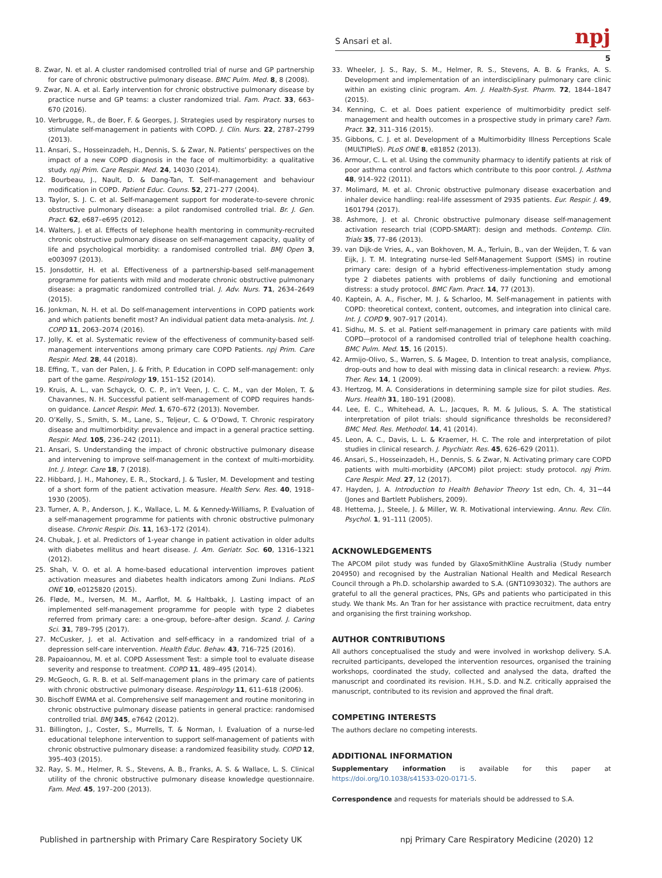S Ansari et al. npj
5
8. Zwar, N. et al. A cluster randomised controlled trial of nurse and GP partnership for care of chronic obstructive pulmonary disease. BMC Pulm. Med. 8, 8 (2008).
9. Zwar, N. A. et al. Early intervention for chronic obstructive pulmonary disease by practice nurse and GP teams: a cluster randomized trial. Fam. Pract. 33, 663–670 (2016).
10. Verbrugge, R., de Boer, F. & Georges, J. Strategies used by respiratory nurses to stimulate self-management in patients with COPD. J. Clin. Nurs. 22, 2787–2799 (2013).
11. Ansari, S., Hosseinzadeh, H., Dennis, S. & Zwar, N. Patients’ perspectives on the impact of a new COPD diagnosis in the face of multimorbidity: a qualitative study. npj Prim. Care Respir. Med. 24, 14030 (2014).
12. Bourbeau, J., Nault, D. & Dang-Tan, T. Self-management and behaviour modification in COPD. Patient Educ. Couns. 52, 271–277 (2004).
13. Taylor, S. J. C. et al. Self-management support for moderate-to-severe chronic obstructive pulmonary disease: a pilot randomised controlled trial. Br. J. Gen. Pract. 62, e687–e695 (2012).
14. Walters, J. et al. Effects of telephone health mentoring in community-recruited chronic obstructive pulmonary disease on self-management capacity, quality of life and psychological morbidity: a randomised controlled trial. BMJ Open 3, e003097 (2013).
15. Jonsdottir, H. et al. Effectiveness of a partnership-based self-management programme for patients with mild and moderate chronic obstructive pulmonary disease: a pragmatic randomized controlled trial. J. Adv. Nurs. 71, 2634–2649 (2015).
16. Jonkman, N. H. et al. Do self-management interventions in COPD patients work and which patients benefit most? An individual patient data meta-analysis. Int. J. COPD 11, 2063–2074 (2016).
17. Jolly, K. et al. Systematic review of the effectiveness of community-based self-management interventions among primary care COPD Patients. npj Prim. Care Respir. Med. 28, 44 (2018).
18. Effing, T., van der Palen, J. & Frith, P. Education in COPD self-management: only part of the game. Respirology 19, 151–152 (2014).
19. Kruis, A. L., van Schayck, O. C. P., in’t Veen, J. C. C. M., van der Molen, T. & Chavannes, N. H. Successful patient self-management of COPD requires hands-on guidance. Lancet Respir. Med. 1, 670–672 (2013). November.
20. O’Kelly, S., Smith, S. M., Lane, S., Teljeur, C. & O’Dowd, T. Chronic respiratory disease and multimorbidity: prevalence and impact in a general practice setting. Respir. Med. 105, 236–242 (2011).
21. Ansari, S. Understanding the impact of chronic obstructive pulmonary disease and intervening to improve self-management in the context of multi-morbidity. Int. J. Integr. Care 18, 7 (2018).
22. Hibbard, J. H., Mahoney, E. R., Stockard, J. & Tusler, M. Development and testing of a short form of the patient activation measure. Health Serv. Res. 40, 1918–1930 (2005).
23. Turner, A. P., Anderson, J. K., Wallace, L. M. & Kennedy-Williams, P. Evaluation of a self-management programme for patients with chronic obstructive pulmonary disease. Chronic Respir. Dis. 11, 163–172 (2014).
24. Chubak, J. et al. Predictors of 1-year change in patient activation in older adults with diabetes mellitus and heart disease. J. Am. Geriatr. Soc. 60, 1316–1321 (2012).
25. Shah, V. O. et al. A home-based educational intervention improves patient activation measures and diabetes health indicators among Zuni Indians. PLoS ONE 10, e0125820 (2015).
26. Fløde, M., Iversen, M. M., Aarflot, M. & Haltbakk, J. Lasting impact of an implemented self-management programme for people with type 2 diabetes referred from primary care: a one-group, before–after design. Scand. J. Caring Sci. 31, 789–795 (2017).
27. McCusker, J. et al. Activation and self-efficacy in a randomized trial of a depression self-care intervention. Health Educ. Behav. 43, 716–725 (2016).
28. Papaioannou, M. et al. COPD Assessment Test: a simple tool to evaluate disease severity and response to treatment. COPD 11, 489–495 (2014).
29. McGeoch, G. R. B. et al. Self-management plans in the primary care of patients with chronic obstructive pulmonary disease. Respirology 11, 611–618 (2006).
30. Bischoff EWMA et al. Comprehensive self management and routine monitoring in chronic obstructive pulmonary disease patients in general practice: randomised controlled trial. BMJ 345, e7642 (2012).
31. Billington, J., Coster, S., Murrells, T. & Norman, I. Evaluation of a nurse-led educational telephone intervention to support self-management of patients with chronic obstructive pulmonary disease: a randomized feasibility study. COPD 12, 395–403 (2015).
32. Ray, S. M., Helmer, R. S., Stevens, A. B., Franks, A. S. & Wallace, L. S. Clinical utility of the chronic obstructive pulmonary disease knowledge questionnaire. Fam. Med. 45, 197–200 (2013).
33. Wheeler, J. S., Ray, S. M., Helmer, R. S., Stevens, A. B. & Franks, A. S. Development and implementation of an interdisciplinary pulmonary care clinic within an existing clinic program. Am. J. Health-Syst. Pharm. 72, 1844–1847 (2015).
34. Kenning, C. et al. Does patient experience of multimorbidity predict self-management and health outcomes in a prospective study in primary care? Fam. Pract. 32, 311–316 (2015).
35. Gibbons, C. J. et al. Development of a Multimorbidity Illness Perceptions Scale (MULTIPleS). PLoS ONE 8, e81852 (2013).
36. Armour, C. L. et al. Using the community pharmacy to identify patients at risk of poor asthma control and factors which contribute to this poor control. J. Asthma 48, 914–922 (2011).
37. Molimard, M. et al. Chronic obstructive pulmonary disease exacerbation and inhaler device handling: real-life assessment of 2935 patients. Eur. Respir. J. 49, 1601794 (2017).
38. Ashmore, J. et al. Chronic obstructive pulmonary disease self-management activation research trial (COPD-SMART): design and methods. Contemp. Clin. Trials 35, 77–86 (2013).
39. van Dijk-de Vries, A., van Bokhoven, M. A., Terluin, B., van der Weijden, T. & van Eijk, J. T. M. Integrating nurse-led Self-Management Support (SMS) in routine primary care: design of a hybrid effectiveness-implementation study among type 2 diabetes patients with problems of daily functioning and emotional distress: a study protocol. BMC Fam. Pract. 14, 77 (2013).
40. Kaptein, A. A., Fischer, M. J. & Scharloo, M. Self-management in patients with COPD: theoretical context, content, outcomes, and integration into clinical care. Int. J. COPD 9, 907–917 (2014).
41. Sidhu, M. S. et al. Patient self-management in primary care patients with mild COPD—protocol of a randomised controlled trial of telephone health coaching. BMC Pulm. Med. 15, 16 (2015).
42. Armijo-Olivo, S., Warren, S. & Magee, D. Intention to treat analysis, compliance, drop-outs and how to deal with missing data in clinical research: a review. Phys. Ther. Rev. 14, 1 (2009).
43. Hertzog, M. A. Considerations in determining sample size for pilot studies. Res. Nurs. Health 31, 180–191 (2008).
44. Lee, E. C., Whitehead, A. L., Jacques, R. M. & Julious, S. A. The statistical interpretation of pilot trials: should significance thresholds be reconsidered? BMC Med. Res. Methodol. 14, 41 (2014).
45. Leon, A. C., Davis, L. L. & Kraemer, H. C. The role and interpretation of pilot studies in clinical research. J. Psychiatr. Res. 45, 626–629 (2011).
46. Ansari, S., Hosseinzadeh, H., Dennis, S. & Zwar, N. Activating primary care COPD patients with multi-morbidity (APCOM) pilot project: study protocol. npj Prim. Care Respir. Med. 27, 12 (2017).
47. Hayden, J. A. Introduction to Health Behavior Theory 1st edn, Ch. 4, 31−44 (Jones and Bartlett Publishers, 2009).
48. Hettema, J., Steele, J. & Miller, W. R. Motivational interviewing. Annu. Rev. Clin. Psychol. 1, 91–111 (2005).
ACKNOWLEDGEMENTS
The APCOM pilot study was funded by GlaxoSmithKline Australia (Study number 204950) and recognised by the Australian National Health and Medical Research Council through a Ph.D. scholarship awarded to S.A. (GNT1093032). The authors are grateful to all the general practices, PNs, GPs and patients who participated in this study. We thank Ms. An Tran for her assistance with practice recruitment, data entry and organising the first training workshop.
AUTHOR CONTRIBUTIONS
All authors conceptualised the study and were involved in workshop delivery. S.A. recruited participants, developed the intervention resources, organised the training workshops, coordinated the study, collected and analysed the data, drafted the manuscript and coordinated its revision. H.H., S.D. and N.Z. critically appraised the manuscript, contributed to its revision and approved the final draft.
COMPETING INTERESTS
The authors declare no competing interests.
ADDITIONAL INFORMATION
Supplementary information is available for this paper at https://doi.org/10.1038/s41533-020-0171-5.
Correspondence and requests for materials should be addressed to S.A.
Published in partnership with Primary Care Respiratory Society UK npj Primary Care Respiratory Medicine (2020) 12